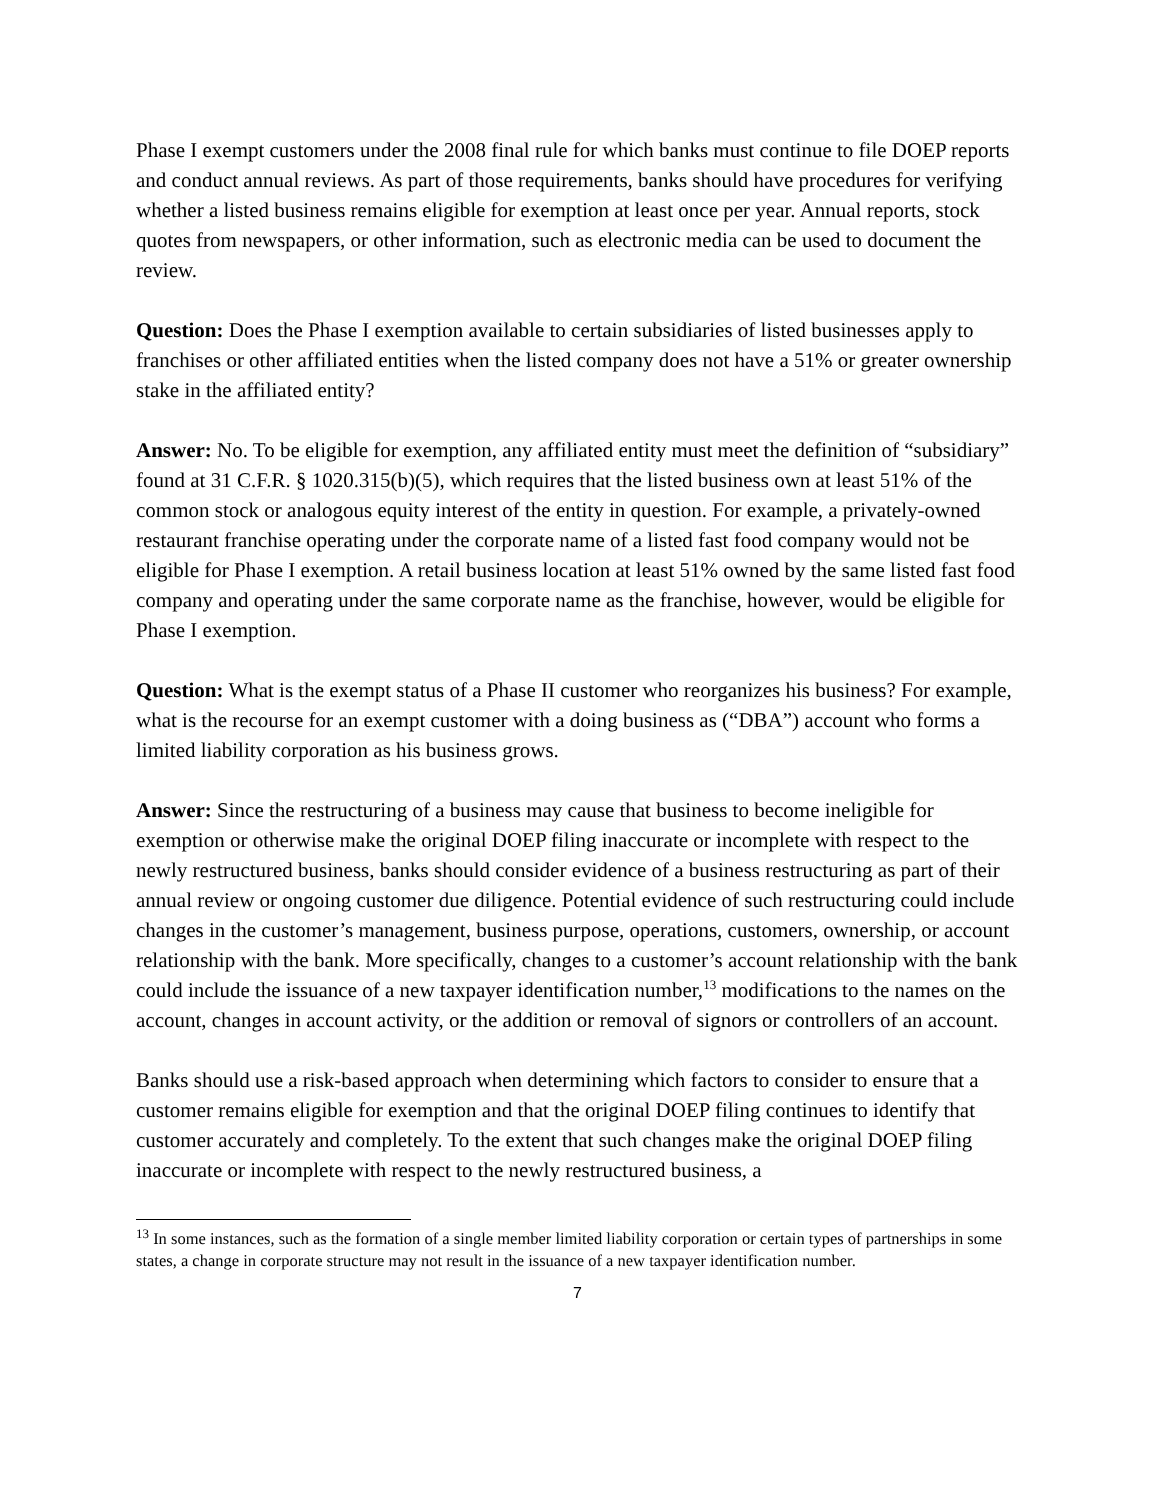Phase I exempt customers under the 2008 final rule for which banks must continue to file DOEP reports and conduct annual reviews. As part of those requirements, banks should have procedures for verifying whether a listed business remains eligible for exemption at least once per year. Annual reports, stock quotes from newspapers, or other information, such as electronic media can be used to document the review.
Question: Does the Phase I exemption available to certain subsidiaries of listed businesses apply to franchises or other affiliated entities when the listed company does not have a 51% or greater ownership stake in the affiliated entity?
Answer: No. To be eligible for exemption, any affiliated entity must meet the definition of “subsidiary” found at 31 C.F.R. § 1020.315(b)(5), which requires that the listed business own at least 51% of the common stock or analogous equity interest of the entity in question. For example, a privately-owned restaurant franchise operating under the corporate name of a listed fast food company would not be eligible for Phase I exemption. A retail business location at least 51% owned by the same listed fast food company and operating under the same corporate name as the franchise, however, would be eligible for Phase I exemption.
Question: What is the exempt status of a Phase II customer who reorganizes his business? For example, what is the recourse for an exempt customer with a doing business as (“DBA”) account who forms a limited liability corporation as his business grows.
Answer: Since the restructuring of a business may cause that business to become ineligible for exemption or otherwise make the original DOEP filing inaccurate or incomplete with respect to the newly restructured business, banks should consider evidence of a business restructuring as part of their annual review or ongoing customer due diligence. Potential evidence of such restructuring could include changes in the customer’s management, business purpose, operations, customers, ownership, or account relationship with the bank. More specifically, changes to a customer’s account relationship with the bank could include the issuance of a new taxpayer identification number,<sup>13</sup> modifications to the names on the account, changes in account activity, or the addition or removal of signors or controllers of an account.
Banks should use a risk-based approach when determining which factors to consider to ensure that a customer remains eligible for exemption and that the original DOEP filing continues to identify that customer accurately and completely. To the extent that such changes make the original DOEP filing inaccurate or incomplete with respect to the newly restructured business, a
<sup>13</sup> In some instances, such as the formation of a single member limited liability corporation or certain types of partnerships in some states, a change in corporate structure may not result in the issuance of a new taxpayer identification number.
7